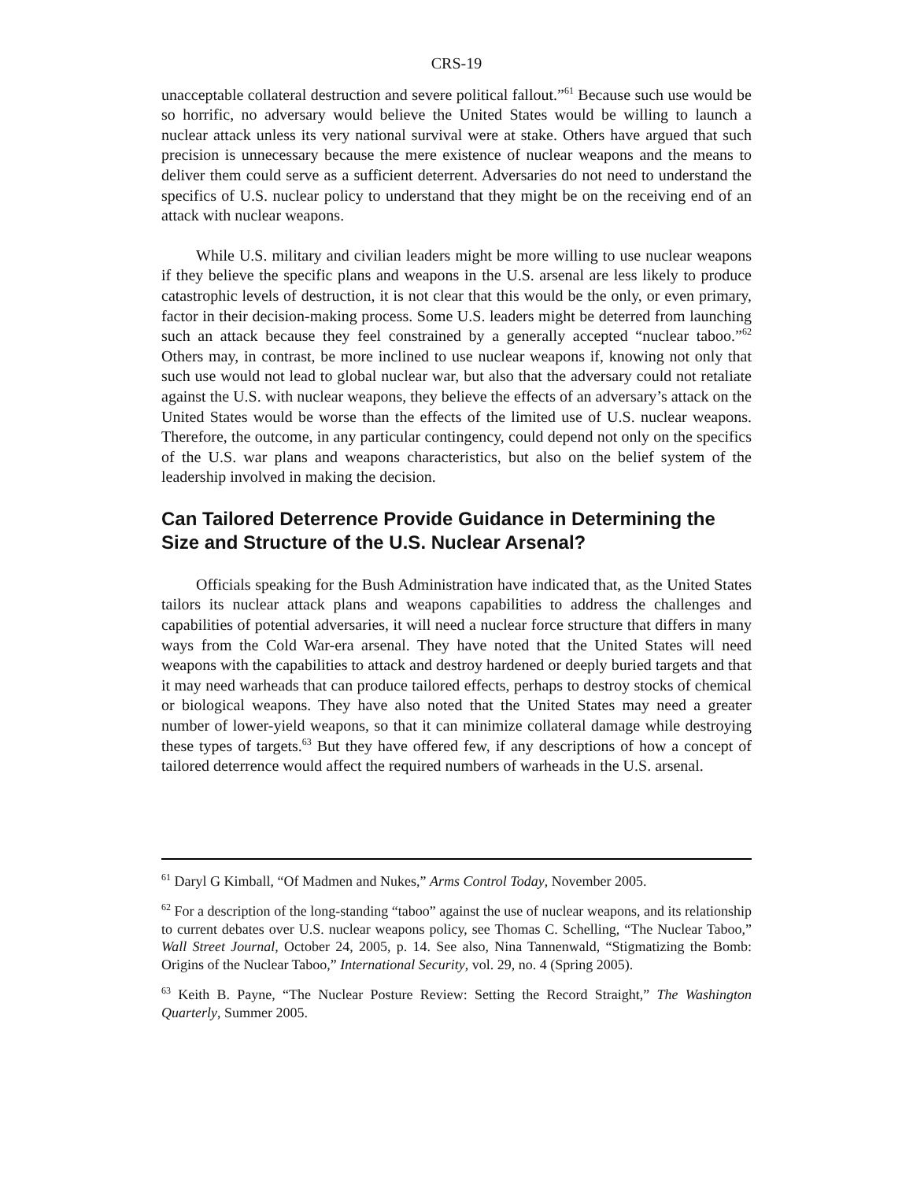CRS-19
unacceptable collateral destruction and severe political fallout.”<sup>61</sup> Because such use would be so horrific, no adversary would believe the United States would be willing to launch a nuclear attack unless its very national survival were at stake. Others have argued that such precision is unnecessary because the mere existence of nuclear weapons and the means to deliver them could serve as a sufficient deterrent. Adversaries do not need to understand the specifics of U.S. nuclear policy to understand that they might be on the receiving end of an attack with nuclear weapons.
While U.S. military and civilian leaders might be more willing to use nuclear weapons if they believe the specific plans and weapons in the U.S. arsenal are less likely to produce catastrophic levels of destruction, it is not clear that this would be the only, or even primary, factor in their decision-making process. Some U.S. leaders might be deterred from launching such an attack because they feel constrained by a generally accepted “nuclear taboo.”<sup>62</sup> Others may, in contrast, be more inclined to use nuclear weapons if, knowing not only that such use would not lead to global nuclear war, but also that the adversary could not retaliate against the U.S. with nuclear weapons, they believe the effects of an adversary’s attack on the United States would be worse than the effects of the limited use of U.S. nuclear weapons. Therefore, the outcome, in any particular contingency, could depend not only on the specifics of the U.S. war plans and weapons characteristics, but also on the belief system of the leadership involved in making the decision.
Can Tailored Deterrence Provide Guidance in Determining the Size and Structure of the U.S. Nuclear Arsenal?
Officials speaking for the Bush Administration have indicated that, as the United States tailors its nuclear attack plans and weapons capabilities to address the challenges and capabilities of potential adversaries, it will need a nuclear force structure that differs in many ways from the Cold War-era arsenal. They have noted that the United States will need weapons with the capabilities to attack and destroy hardened or deeply buried targets and that it may need warheads that can produce tailored effects, perhaps to destroy stocks of chemical or biological weapons. They have also noted that the United States may need a greater number of lower-yield weapons, so that it can minimize collateral damage while destroying these types of targets.<sup>63</sup> But they have offered few, if any descriptions of how a concept of tailored deterrence would affect the required numbers of warheads in the U.S. arsenal.
<sup>61</sup> Daryl G Kimball, “Of Madmen and Nukes,” Arms Control Today, November 2005.
<sup>62</sup> For a description of the long-standing “taboo” against the use of nuclear weapons, and its relationship to current debates over U.S. nuclear weapons policy, see Thomas C. Schelling, “The Nuclear Taboo,” Wall Street Journal, October 24, 2005, p. 14. See also, Nina Tannenwald, “Stigmatizing the Bomb: Origins of the Nuclear Taboo,” International Security, vol. 29, no. 4 (Spring 2005).
<sup>63</sup> Keith B. Payne, “The Nuclear Posture Review: Setting the Record Straight,” The Washington Quarterly, Summer 2005.